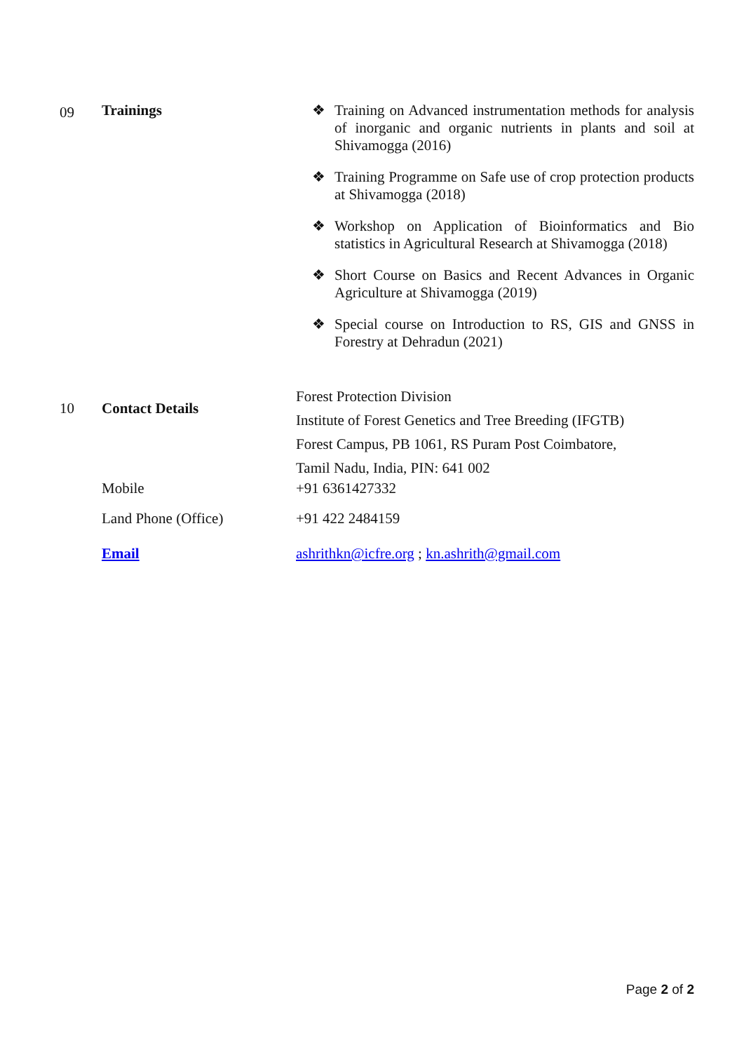| 09 | Trainings | ❖ Training on Advanced instrumentation methods for analysis of inorganic and organic nutrients in plants and soil at Shivamogga (2016) ❖ Training Programme on Safe use of crop protection products at Shivamogga (2018) ❖ Workshop on Application of Bioinformatics and Bio statistics in Agricultural Research at Shivamogga (2018) ❖ Short Course on Basics and Recent Advances in Organic Agriculture at Shivamogga (2019) ❖ Special course on Introduction to RS, GIS and GNSS in Forestry at Dehradun (2021) |
| 10 | Contact Details | Forest Protection Division Institute of Forest Genetics and Tree Breeding (IFGTB) Forest Campus, PB 1061, RS Puram Post Coimbatore, Tamil Nadu, India, PIN: 641 002 |
| | Mobile | +91 6361427332 |
| | Land Phone (Office) | +91 422 2484159 |
| | Email | ashrithkn@icfre.org ; kn.ashrith@gmail.com |
Page 2 of 2